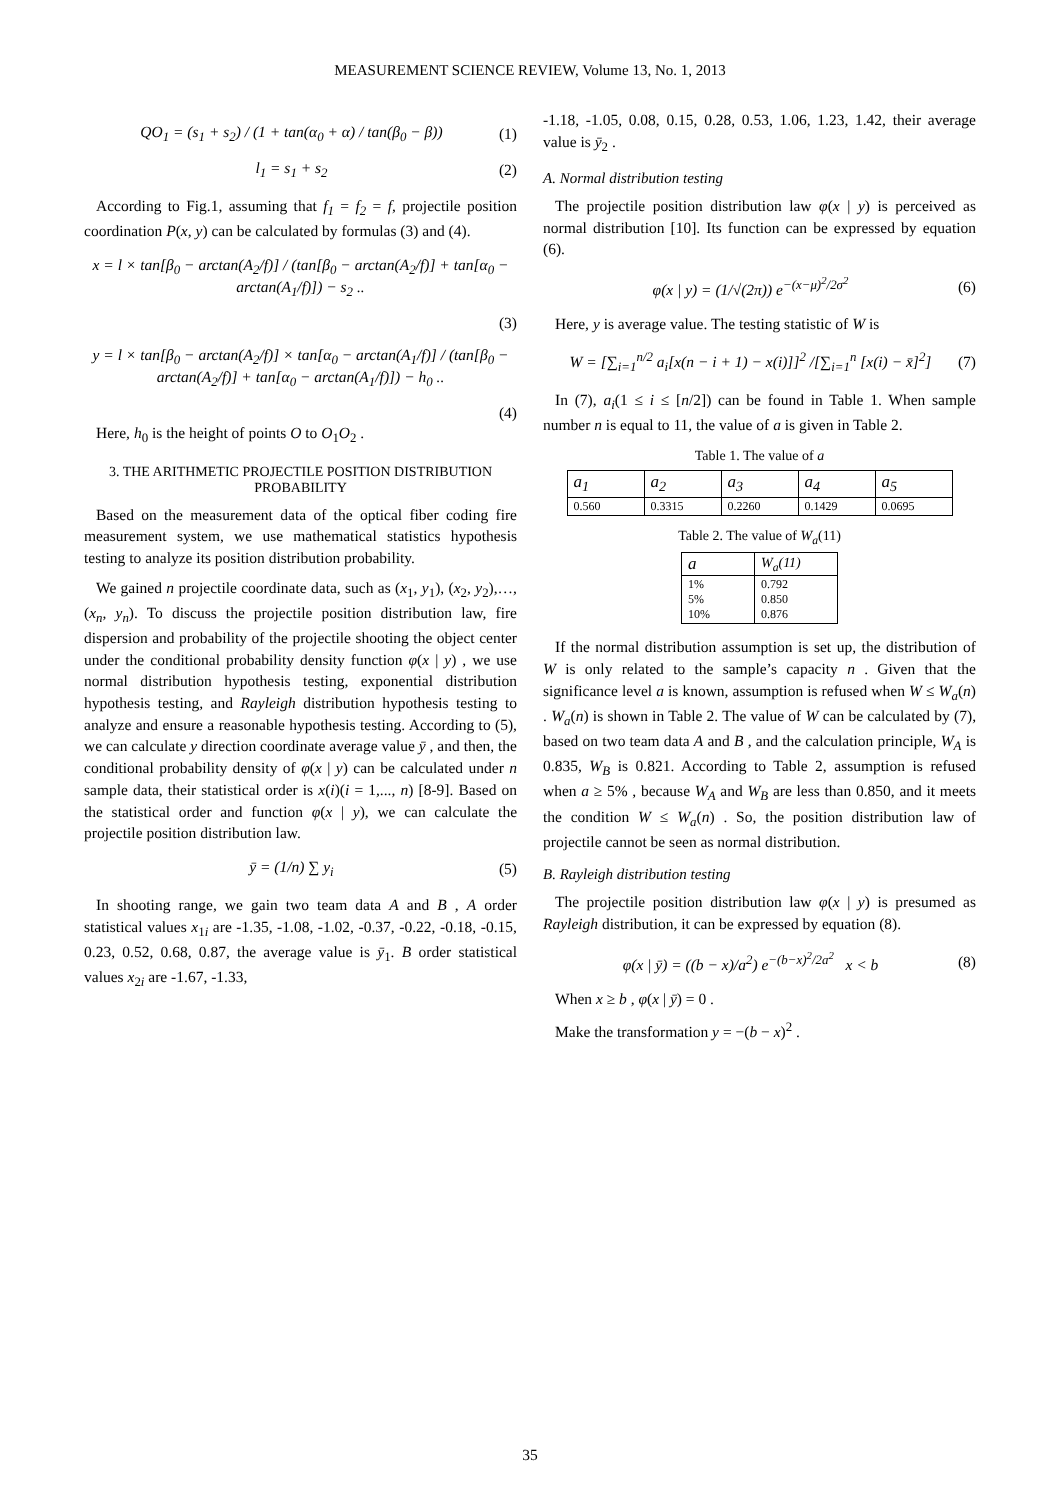MEASUREMENT SCIENCE REVIEW, Volume 13, No. 1, 2013
QO<sub>1</sub> = (s<sub>1</sub> + s<sub>2</sub>) / (1 + tan(α<sub>0</sub> + α) / tan(β<sub>0</sub> − β))
(1)
l<sub>1</sub> = s<sub>1</sub> + s<sub>2</sub> (2)
According to Fig.1, assuming that f<sub>1</sub> = f<sub>2</sub> = f, projectile position coordination P(x, y) can be calculated by formulas (3) and (4).
x = l × tan[β<sub>0</sub> − arctan(A<sub>2</sub>/f)] / (tan[β<sub>0</sub> − arctan(A<sub>2</sub>/f)] + tan[α<sub>0</sub> − arctan(A<sub>1</sub>/f)]) − s<sub>2</sub> ..
(3)
y = l × tan[β<sub>0</sub> − arctan(A<sub>2</sub>/f)] × tan[α<sub>0</sub> − arctan(A<sub>1</sub>/f)] / (tan[β<sub>0</sub> − arctan(A<sub>2</sub>/f)] + tan[α<sub>0</sub> − arctan(A<sub>1</sub>/f)]) − h<sub>0</sub> ..
(4)
Here, h<sub>0</sub> is the height of points O to O<sub>1</sub>O<sub>2</sub> .
3. THE ARITHMETIC PROJECTILE POSITION DISTRIBUTION PROBABILITY
Based on the measurement data of the optical fiber coding fire measurement system, we use mathematical statistics hypothesis testing to analyze its position distribution probability.
We gained n projectile coordinate data, such as (x<sub>1</sub>, y<sub>1</sub>), (x<sub>2</sub>, y<sub>2</sub>),…,(x<sub>n</sub>, y<sub>n</sub>). To discuss the projectile position distribution law, fire dispersion and probability of the projectile shooting the object center under the conditional probability density function φ(x | y) , we use normal distribution hypothesis testing, exponential distribution hypothesis testing, and Rayleigh distribution hypothesis testing to analyze and ensure a reasonable hypothesis testing. According to (5), we can calculate y direction coordinate average value ȳ , and then, the conditional probability density of φ(x | y) can be calculated under n sample data, their statistical order is x(i)(i = 1,..., n) [8-9]. Based on the statistical order and function φ(x | y), we can calculate the projectile position distribution law.
ȳ = (1/n) ∑ y<sub>i</sub> (5)
In shooting range, we gain two team data A and B , A order statistical values x<sub>1i</sub> are -1.35, -1.08, -1.02, -0.37, -0.22, -0.18, -0.15, 0.23, 0.52, 0.68, 0.87, the average value is ȳ<sub>1</sub>. B order statistical values x<sub>2i</sub> are -1.67, -1.33,
-1.18, -1.05, 0.08, 0.15, 0.28, 0.53, 1.06, 1.23, 1.42, their average value is ȳ<sub>2</sub> .
A. Normal distribution testing
The projectile position distribution law φ(x | y) is perceived as normal distribution [10]. Its function can be expressed by equation (6).
φ(x | y) = (1/√(2π)) e<sup>−(x−μ)<sup>2</sup>/2σ<sup>2</sup></sup>
(6)
Here, y is average value. The testing statistic of W is
W = [∑<sub>i=1</sub><sup>n/2</sup> a<sub>i</sub>[x(n − i + 1) − x(i)]]<sup>2</sup> /[∑<sub>i=1</sub><sup>n</sup> [x(i) − x̄]<sup>2</sup>]
(7)
In (7), a<sub>i</sub>(1 ≤ i ≤ [n/2]) can be found in Table 1. When sample number n is equal to 11, the value of a is given in Table 2.
Table 1. The value of a
| a<sub>1</sub> | a<sub>2</sub> | a<sub>3</sub> | a<sub>4</sub> | a<sub>5</sub> |
| --- | --- | --- | --- | --- |
| 0.560 | 0.3315 | 0.2260 | 0.1429 | 0.0695 |
Table 2. The value of W<sub>a</sub>(11)
| a | W<sub>a</sub>(11) |
| --- | --- |
| 1% 5% 10% | 0.792 0.850 0.876 |
If the normal distribution assumption is set up, the distribution of W is only related to the sample’s capacity n . Given that the significance level a is known, assumption is refused when W ≤ W<sub>a</sub>(n) . W<sub>a</sub>(n) is shown in Table 2. The value of W can be calculated by (7), based on two team data A and B , and the calculation principle, W<sub>A</sub> is 0.835, W<sub>B</sub> is 0.821. According to Table 2, assumption is refused when a ≥ 5% , because W<sub>A</sub> and W<sub>B</sub> are less than 0.850, and it meets the condition W ≤ W<sub>a</sub>(n) . So, the position distribution law of projectile cannot be seen as normal distribution.
B. Rayleigh distribution testing
The projectile position distribution law φ(x | y) is presumed as Rayleigh distribution, it can be expressed by equation (8).
φ(x | ȳ) = ((b − x)/a<sup>2</sup>) e<sup>−(b−x)<sup>2</sup>/2a<sup>2</sup></sup> x < b
(8)
When x ≥ b , φ(x | ȳ) = 0 .
Make the transformation y = −(b − x)<sup>2</sup> .
35